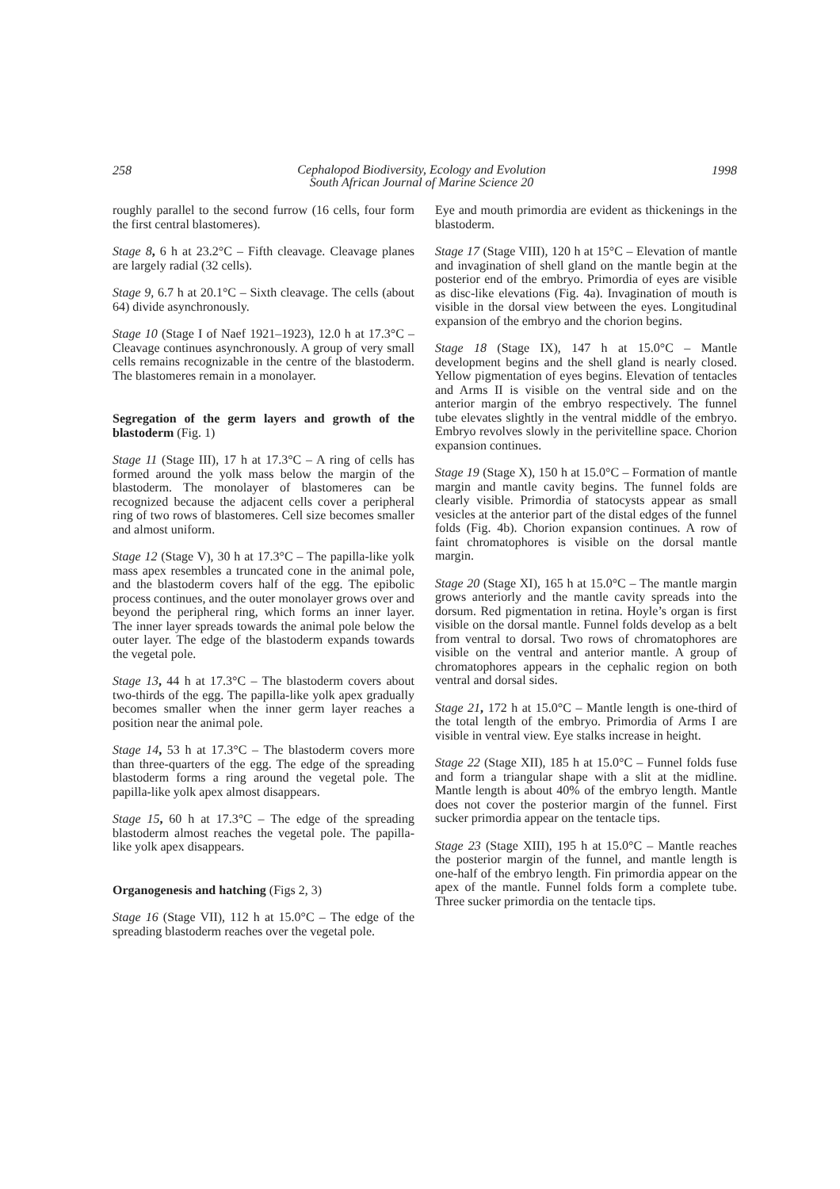258
Cephalopod Biodiversity, Ecology and Evolution
South African Journal of Marine Science 20
1998
roughly parallel to the second furrow (16 cells, four form the first central blastomeres).
Stage 8, 6 h at 23.2°C – Fifth cleavage. Cleavage planes are largely radial (32 cells).
Stage 9, 6.7 h at 20.1°C – Sixth cleavage. The cells (about 64) divide asynchronously.
Stage 10 (Stage I of Naef 1921–1923), 12.0 h at 17.3°C – Cleavage continues asynchronously. A group of very small cells remains recognizable in the centre of the blastoderm. The blastomeres remain in a monolayer.
Segregation of the germ layers and growth of the blastoderm (Fig. 1)
Stage 11 (Stage III), 17 h at 17.3°C – A ring of cells has formed around the yolk mass below the margin of the blastoderm. The monolayer of blastomeres can be recognized because the adjacent cells cover a peripheral ring of two rows of blastomeres. Cell size becomes smaller and almost uniform.
Stage 12 (Stage V), 30 h at 17.3°C – The papilla-like yolk mass apex resembles a truncated cone in the animal pole, and the blastoderm covers half of the egg. The epibolic process continues, and the outer monolayer grows over and beyond the peripheral ring, which forms an inner layer. The inner layer spreads towards the animal pole below the outer layer. The edge of the blastoderm expands towards the vegetal pole.
Stage 13, 44 h at 17.3°C – The blastoderm covers about two-thirds of the egg. The papilla-like yolk apex gradually becomes smaller when the inner germ layer reaches a position near the animal pole.
Stage 14, 53 h at 17.3°C – The blastoderm covers more than three-quarters of the egg. The edge of the spreading blastoderm forms a ring around the vegetal pole. The papilla-like yolk apex almost disappears.
Stage 15, 60 h at 17.3°C – The edge of the spreading blastoderm almost reaches the vegetal pole. The papilla-like yolk apex disappears.
Organogenesis and hatching (Figs 2, 3)
Stage 16 (Stage VII), 112 h at 15.0°C – The edge of the spreading blastoderm reaches over the vegetal pole.
Eye and mouth primordia are evident as thickenings in the blastoderm.
Stage 17 (Stage VIII), 120 h at 15°C – Elevation of mantle and invagination of shell gland on the mantle begin at the posterior end of the embryo. Primordia of eyes are visible as disc-like elevations (Fig. 4a). Invagination of mouth is visible in the dorsal view between the eyes. Longitudinal expansion of the embryo and the chorion begins.
Stage 18 (Stage IX), 147 h at 15.0°C – Mantle development begins and the shell gland is nearly closed. Yellow pigmentation of eyes begins. Elevation of tentacles and Arms II is visible on the ventral side and on the anterior margin of the embryo respectively. The funnel tube elevates slightly in the ventral middle of the embryo. Embryo revolves slowly in the perivitelline space. Chorion expansion continues.
Stage 19 (Stage X), 150 h at 15.0°C – Formation of mantle margin and mantle cavity begins. The funnel folds are clearly visible. Primordia of statocysts appear as small vesicles at the anterior part of the distal edges of the funnel folds (Fig. 4b). Chorion expansion continues. A row of faint chromatophores is visible on the dorsal mantle margin.
Stage 20 (Stage XI), 165 h at 15.0°C – The mantle margin grows anteriorly and the mantle cavity spreads into the dorsum. Red pigmentation in retina. Hoyle’s organ is first visible on the dorsal mantle. Funnel folds develop as a belt from ventral to dorsal. Two rows of chromatophores are visible on the ventral and anterior mantle. A group of chromatophores appears in the cephalic region on both ventral and dorsal sides.
Stage 21, 172 h at 15.0°C – Mantle length is one-third of the total length of the embryo. Primordia of Arms I are visible in ventral view. Eye stalks increase in height.
Stage 22 (Stage XII), 185 h at 15.0°C – Funnel folds fuse and form a triangular shape with a slit at the midline. Mantle length is about 40% of the embryo length. Mantle does not cover the posterior margin of the funnel. First sucker primordia appear on the tentacle tips.
Stage 23 (Stage XIII), 195 h at 15.0°C – Mantle reaches the posterior margin of the funnel, and mantle length is one-half of the embryo length. Fin primordia appear on the apex of the mantle. Funnel folds form a complete tube. Three sucker primordia on the tentacle tips.